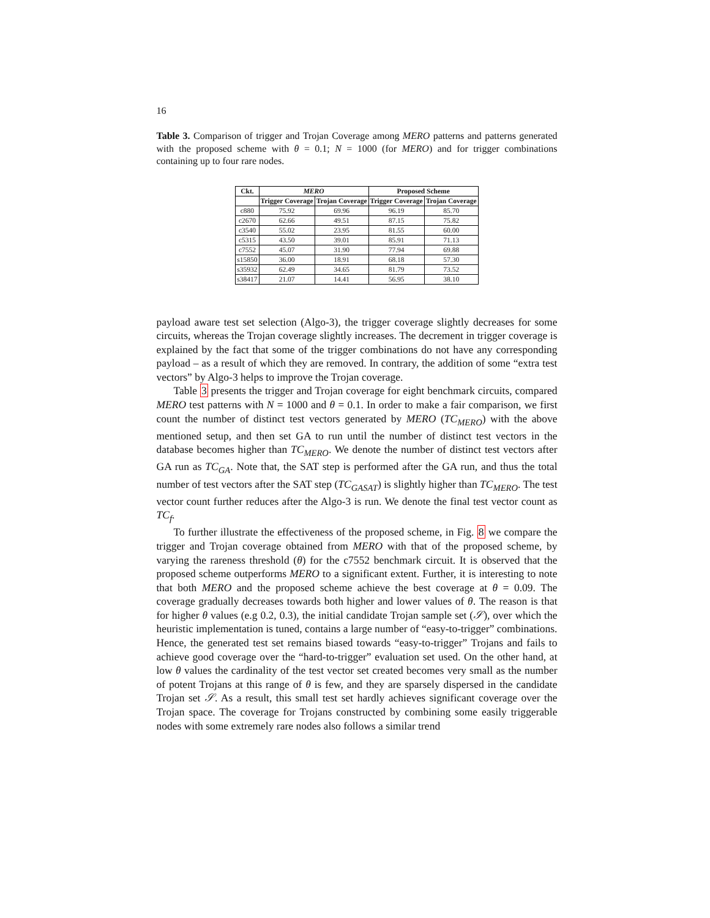16
Table 3. Comparison of trigger and Trojan Coverage among MERO patterns and patterns generated with the proposed scheme with θ = 0.1; N = 1000 (for MERO) and for trigger combinations containing up to four rare nodes.
| Ckt. | MERO | | Proposed Scheme | |
| --- | --- | --- | --- | --- |
| | Trigger Coverage | Trojan Coverage | Trigger Coverage | Trojan Coverage |
| c880 | 75.92 | 69.96 | 96.19 | 85.70 |
| c2670 | 62.66 | 49.51 | 87.15 | 75.82 |
| c3540 | 55.02 | 23.95 | 81.55 | 60.00 |
| c5315 | 43.50 | 39.01 | 85.91 | 71.13 |
| c7552 | 45.07 | 31.90 | 77.94 | 69.88 |
| s15850 | 36.00 | 18.91 | 68.18 | 57.30 |
| s35932 | 62.49 | 34.65 | 81.79 | 73.52 |
| s38417 | 21.07 | 14.41 | 56.95 | 38.10 |
payload aware test set selection (Algo-3), the trigger coverage slightly decreases for some circuits, whereas the Trojan coverage slightly increases. The decrement in trigger coverage is explained by the fact that some of the trigger combinations do not have any corresponding payload – as a result of which they are removed. In contrary, the addition of some “extra test vectors” by Algo-3 helps to improve the Trojan coverage.
Table 3 presents the trigger and Trojan coverage for eight benchmark circuits, compared MERO test patterns with N = 1000 and θ = 0.1. In order to make a fair comparison, we first count the number of distinct test vectors generated by MERO (TC<sub>MERO</sub>) with the above mentioned setup, and then set GA to run until the number of distinct test vectors in the database becomes higher than TC<sub>MERO</sub>. We denote the number of distinct test vectors after GA run as TC<sub>GA</sub>. Note that, the SAT step is performed after the GA run, and thus the total number of test vectors after the SAT step (TC<sub>GASAT</sub>) is slightly higher than TC<sub>MERO</sub>. The test vector count further reduces after the Algo-3 is run. We denote the final test vector count as TC<sub>f</sub>.
To further illustrate the effectiveness of the proposed scheme, in Fig. 8 we compare the trigger and Trojan coverage obtained from MERO with that of the proposed scheme, by varying the rareness threshold (θ) for the c7552 benchmark circuit. It is observed that the proposed scheme outperforms MERO to a significant extent. Further, it is interesting to note that both MERO and the proposed scheme achieve the best coverage at θ = 0.09. The coverage gradually decreases towards both higher and lower values of θ. The reason is that for higher θ values (e.g 0.2, 0.3), the initial candidate Trojan sample set (𝒮), over which the heuristic implementation is tuned, contains a large number of “easy-to-trigger” combinations. Hence, the generated test set remains biased towards “easy-to-trigger” Trojans and fails to achieve good coverage over the “hard-to-trigger” evaluation set used. On the other hand, at low θ values the cardinality of the test vector set created becomes very small as the number of potent Trojans at this range of θ is few, and they are sparsely dispersed in the candidate Trojan set 𝒮. As a result, this small test set hardly achieves significant coverage over the Trojan space. The coverage for Trojans constructed by combining some easily triggerable nodes with some extremely rare nodes also follows a similar trend